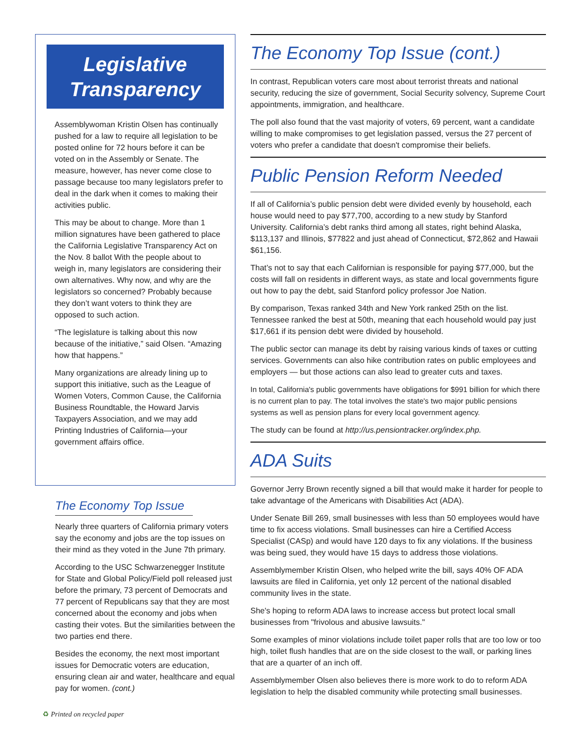Legislative
Transparency
Assemblywoman Kristin Olsen has continually pushed for a law to require all legislation to be posted online for 72 hours before it can be voted on in the Assembly or Senate. The measure, however, has never come close to passage because too many legislators prefer to deal in the dark when it comes to making their activities public.
This may be about to change. More than 1 million signatures have been gathered to place the California Legislative Transparency Act on the Nov. 8 ballot With the people about to weigh in, many legislators are considering their own alternatives. Why now, and why are the legislators so concerned? Probably because they don’t want voters to think they are opposed to such action.
“The legislature is talking about this now because of the initiative,” said Olsen. “Amazing how that happens.”
Many organizations are already lining up to support this initiative, such as the League of Women Voters, Common Cause, the California Business Roundtable, the Howard Jarvis Taxpayers Association, and we may add Printing Industries of California—your government affairs office.
The Economy Top Issue
Nearly three quarters of California primary voters say the economy and jobs are the top issues on their mind as they voted in the June 7th primary.
According to the USC Schwarzenegger Institute for State and Global Policy/Field poll released just before the primary, 73 percent of Democrats and 77 percent of Republicans say that they are most concerned about the economy and jobs when casting their votes. But the similarities between the two parties end there.
Besides the economy, the next most important issues for Democratic voters are education, ensuring clean air and water, healthcare and equal pay for women. (cont.)
The Economy Top Issue (cont.)
In contrast, Republican voters care most about terrorist threats and national security, reducing the size of government, Social Security solvency, Supreme Court appointments, immigration, and healthcare.
The poll also found that the vast majority of voters, 69 percent, want a candidate willing to make compromises to get legislation passed, versus the 27 percent of voters who prefer a candidate that doesn't compromise their beliefs.
Public Pension Reform Needed
If all of California’s public pension debt were divided evenly by household, each house would need to pay $77,700, according to a new study by Stanford University. California’s debt ranks third among all states, right behind Alaska, $113,137 and Illinois, $77822 and just ahead of Connecticut, $72,862 and Hawaii $61,156.
That’s not to say that each Californian is responsible for paying $77,000, but the costs will fall on residents in different ways, as state and local governments figure out how to pay the debt, said Stanford policy professor Joe Nation.
By comparison, Texas ranked 34th and New York ranked 25th on the list. Tennessee ranked the best at 50th, meaning that each household would pay just $17,661 if its pension debt were divided by household.
The public sector can manage its debt by raising various kinds of taxes or cutting services. Governments can also hike contribution rates on public employees and employers — but those actions can also lead to greater cuts and taxes.
In total, California's public governments have obligations for $991 billion for which there is no current plan to pay. The total involves the state's two major public pensions systems as well as pension plans for every local government agency.
The study can be found at http://us.pensiontracker.org/index.php.
ADA Suits
Governor Jerry Brown recently signed a bill that would make it harder for people to take advantage of the Americans with Disabilities Act (ADA).
Under Senate Bill 269, small businesses with less than 50 employees would have time to fix access violations. Small businesses can hire a Certified Access Specialist (CASp) and would have 120 days to fix any violations. If the business was being sued, they would have 15 days to address those violations.
Assemblymember Kristin Olsen, who helped write the bill, says 40% OF ADA lawsuits are filed in California, yet only 12 percent of the national disabled community lives in the state.
She's hoping to reform ADA laws to increase access but protect local small businesses from "frivolous and abusive lawsuits."
Some examples of minor violations include toilet paper rolls that are too low or too high, toilet flush handles that are on the side closest to the wall, or parking lines that are a quarter of an inch off.
Assemblymember Olsen also believes there is more work to do to reform ADA legislation to help the disabled community while protecting small businesses.
♻ Printed on recycled paper